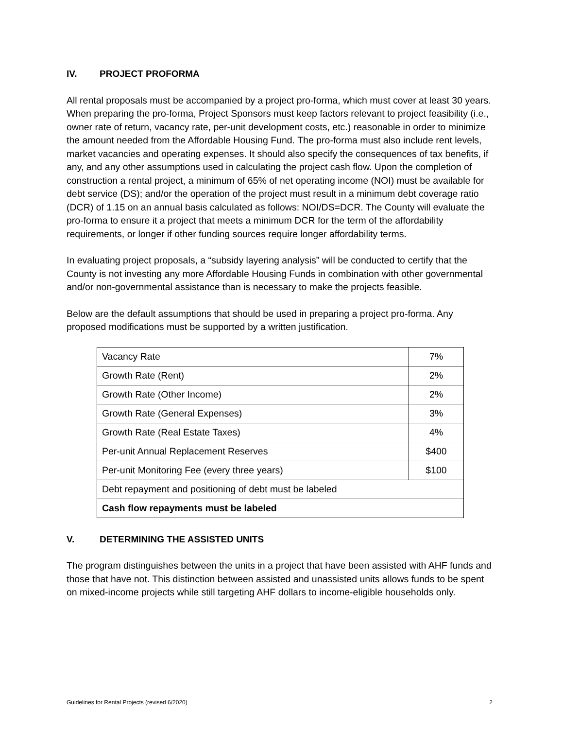IV. PROJECT PROFORMA
All rental proposals must be accompanied by a project pro-forma, which must cover at least 30 years. When preparing the pro-forma, Project Sponsors must keep factors relevant to project feasibility (i.e., owner rate of return, vacancy rate, per-unit development costs, etc.) reasonable in order to minimize the amount needed from the Affordable Housing Fund. The pro-forma must also include rent levels, market vacancies and operating expenses. It should also specify the consequences of tax benefits, if any, and any other assumptions used in calculating the project cash flow. Upon the completion of construction a rental project, a minimum of 65% of net operating income (NOI) must be available for debt service (DS); and/or the operation of the project must result in a minimum debt coverage ratio (DCR) of 1.15 on an annual basis calculated as follows: NOI/DS=DCR. The County will evaluate the pro-forma to ensure it a project that meets a minimum DCR for the term of the affordability requirements, or longer if other funding sources require longer affordability terms.
In evaluating project proposals, a “subsidy layering analysis” will be conducted to certify that the County is not investing any more Affordable Housing Funds in combination with other governmental and/or non-governmental assistance than is necessary to make the projects feasible.
Below are the default assumptions that should be used in preparing a project pro-forma. Any proposed modifications must be supported by a written justification.
| Vacancy Rate | 7% |
| Growth Rate (Rent) | 2% |
| Growth Rate (Other Income) | 2% |
| Growth Rate (General Expenses) | 3% |
| Growth Rate (Real Estate Taxes) | 4% |
| Per-unit Annual Replacement Reserves | $400 |
| Per-unit Monitoring Fee (every three years) | $100 |
| Debt repayment and positioning of debt must be labeled | |
| Cash flow repayments must be labeled | |
V. DETERMINING THE ASSISTED UNITS
The program distinguishes between the units in a project that have been assisted with AHF funds and those that have not. This distinction between assisted and unassisted units allows funds to be spent on mixed-income projects while still targeting AHF dollars to income-eligible households only.
Guidelines for Rental Projects (revised 6/2020) 2